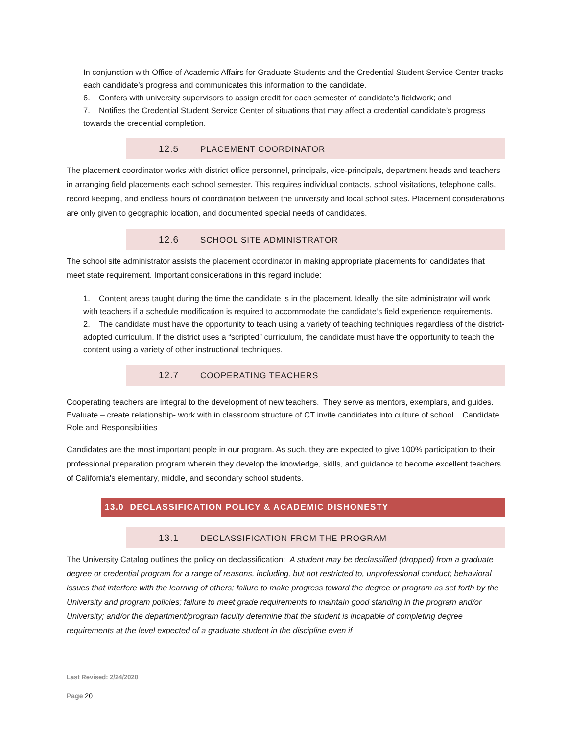In conjunction with Office of Academic Affairs for Graduate Students and the Credential Student Service Center tracks each candidate’s progress and communicates this information to the candidate.
6. Confers with university supervisors to assign credit for each semester of candidate’s fieldwork; and
7. Notifies the Credential Student Service Center of situations that may affect a credential candidate’s progress towards the credential completion.
12.5 PLACEMENT COORDINATOR
The placement coordinator works with district office personnel, principals, vice-principals, department heads and teachers in arranging field placements each school semester. This requires individual contacts, school visitations, telephone calls, record keeping, and endless hours of coordination between the university and local school sites. Placement considerations are only given to geographic location, and documented special needs of candidates.
12.6 SCHOOL SITE ADMINISTRATOR
The school site administrator assists the placement coordinator in making appropriate placements for candidates that meet state requirement. Important considerations in this regard include:
1. Content areas taught during the time the candidate is in the placement. Ideally, the site administrator will work with teachers if a schedule modification is required to accommodate the candidate’s field experience requirements.
2. The candidate must have the opportunity to teach using a variety of teaching techniques regardless of the district-adopted curriculum. If the district uses a “scripted” curriculum, the candidate must have the opportunity to teach the content using a variety of other instructional techniques.
12.7 COOPERATING TEACHERS
Cooperating teachers are integral to the development of new teachers. They serve as mentors, exemplars, and guides. Evaluate – create relationship- work with in classroom structure of CT invite candidates into culture of school. Candidate Role and Responsibilities
Candidates are the most important people in our program. As such, they are expected to give 100% participation to their professional preparation program wherein they develop the knowledge, skills, and guidance to become excellent teachers of California's elementary, middle, and secondary school students.
13.0 DECLASSIFICATION POLICY & ACADEMIC DISHONESTY
13.1 DECLASSIFICATION FROM THE PROGRAM
The University Catalog outlines the policy on declassification: A student may be declassified (dropped) from a graduate degree or credential program for a range of reasons, including, but not restricted to, unprofessional conduct; behavioral issues that interfere with the learning of others; failure to make progress toward the degree or program as set forth by the University and program policies; failure to meet grade requirements to maintain good standing in the program and/or University; and/or the department/program faculty determine that the student is incapable of completing degree requirements at the level expected of a graduate student in the discipline even if
Last Revised: 2/24/2020
Page 20